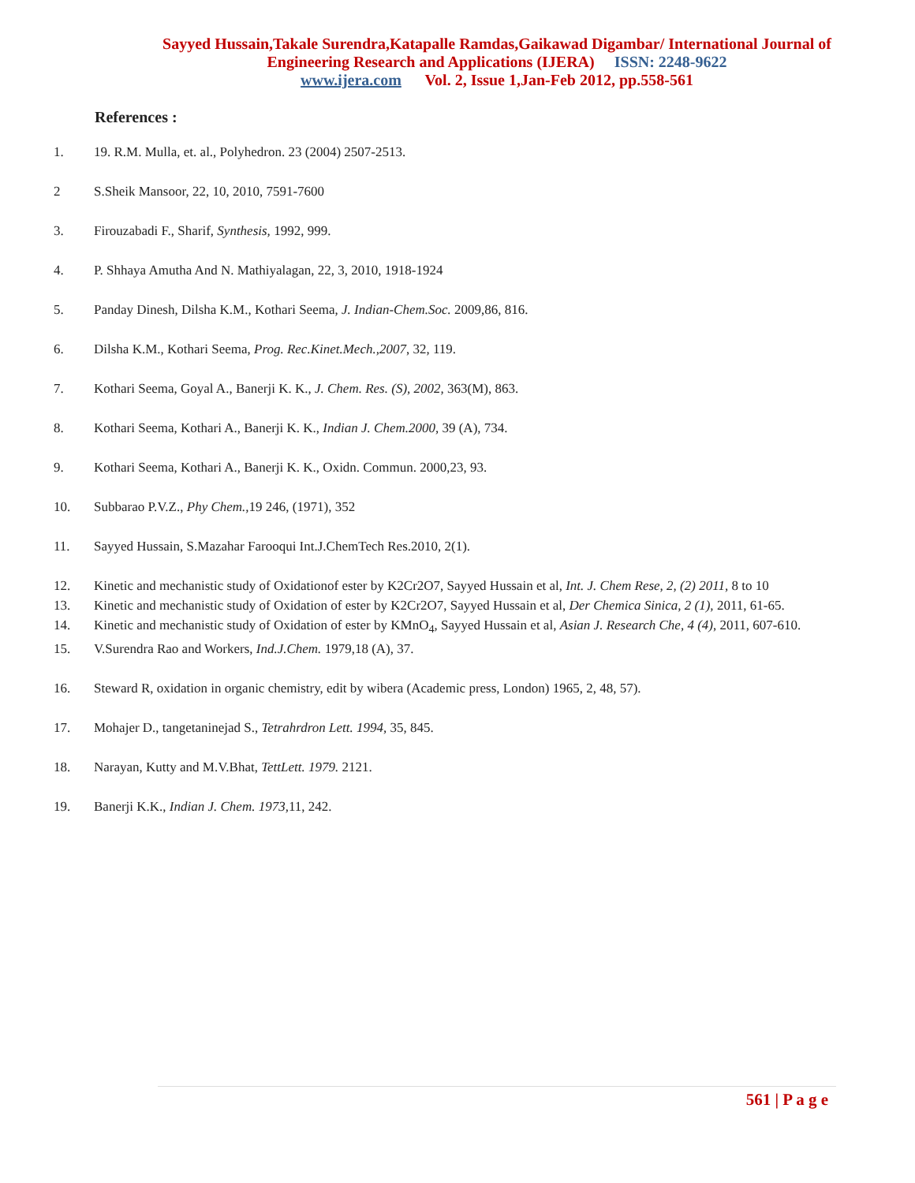Sayyed Hussain,Takale Surendra,Katapalle Ramdas,Gaikawad Digambar/ International Journal of
Engineering Research and Applications (IJERA) ISSN: 2248-9622
www.ijera.com Vol. 2, Issue 1,Jan-Feb 2012, pp.558-561
References :
1. 19. R.M. Mulla, et. al., Polyhedron. 23 (2004) 2507-2513.
2 S.Sheik Mansoor, 22, 10, 2010, 7591-7600
3. Firouzabadi F., Sharif, Synthesis, 1992, 999.
4. P. Shhaya Amutha And N. Mathiyalagan, 22, 3, 2010, 1918-1924
5. Panday Dinesh, Dilsha K.M., Kothari Seema, J. Indian-Chem.Soc. 2009,86, 816.
6. Dilsha K.M., Kothari Seema, Prog. Rec.Kinet.Mech.,2007, 32, 119.
7. Kothari Seema, Goyal A., Banerji K. K., J. Chem. Res. (S), 2002, 363(M), 863.
8. Kothari Seema, Kothari A., Banerji K. K., Indian J. Chem.2000, 39 (A), 734.
9. Kothari Seema, Kothari A., Banerji K. K., Oxidn. Commun. 2000,23, 93.
10. Subbarao P.V.Z., Phy Chem., 19 246, (1971), 352
11. Sayyed Hussain, S.Mazahar Farooqui Int.J.ChemTech Res.2010, 2(1).
12. Kinetic and mechanistic study of Oxidationof ester by K2Cr2O7, Sayyed Hussain et al, Int. J. Chem Rese, 2, (2) 2011, 8 to 10
13. Kinetic and mechanistic study of Oxidation of ester by K2Cr2O7, Sayyed Hussain et al, Der Chemica Sinica, 2 (1), 2011, 61-65.
14. Kinetic and mechanistic study of Oxidation of ester by KMnO<sub>4</sub>, Sayyed Hussain et al, Asian J. Research Che, 4 (4), 2011, 607-610.
15. V.Surendra Rao and Workers, Ind.J.Chem. 1979,18 (A), 37.
16. Steward R, oxidation in organic chemistry, edit by wibera (Academic press, London) 1965, 2, 48, 57).
17. Mohajer D., tangetaninejad S., Tetrahrdron Lett. 1994, 35, 845.
18. Narayan, Kutty and M.V.Bhat, TettLett. 1979. 2121.
19. Banerji K.K., Indian J. Chem. 1973, 11, 242.
561 | P a g e